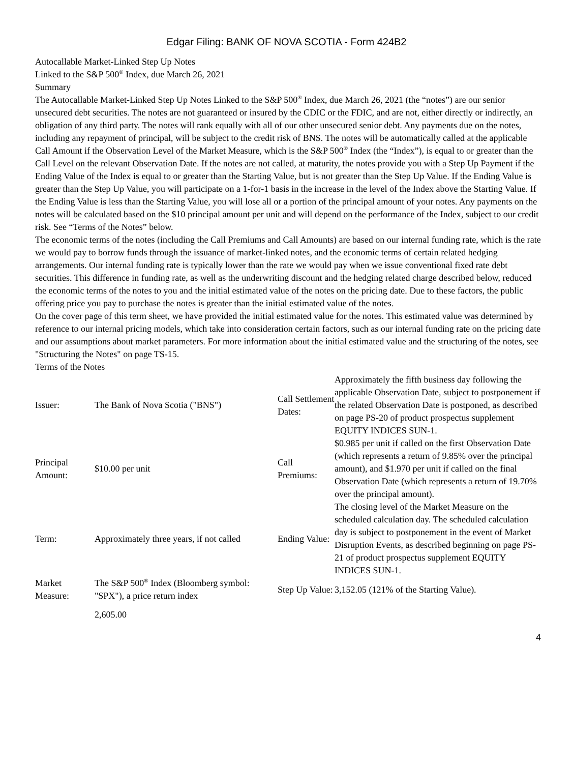Edgar Filing: BANK OF NOVA SCOTIA - Form 424B2
Autocallable Market-Linked Step Up Notes
Linked to the S&P 500<sup>®</sup> Index, due March 26, 2021
Summary
The Autocallable Market-Linked Step Up Notes Linked to the S&P 500<sup>®</sup> Index, due March 26, 2021 (the “notes”) are our senior unsecured debt securities. The notes are not guaranteed or insured by the CDIC or the FDIC, and are not, either directly or indirectly, an obligation of any third party. The notes will rank equally with all of our other unsecured senior debt. Any payments due on the notes, including any repayment of principal, will be subject to the credit risk of BNS. The notes will be automatically called at the applicable Call Amount if the Observation Level of the Market Measure, which is the S&P 500<sup>®</sup> Index (the “Index”), is equal to or greater than the Call Level on the relevant Observation Date. If the notes are not called, at maturity, the notes provide you with a Step Up Payment if the Ending Value of the Index is equal to or greater than the Starting Value, but is not greater than the Step Up Value. If the Ending Value is greater than the Step Up Value, you will participate on a 1-for-1 basis in the increase in the level of the Index above the Starting Value. If the Ending Value is less than the Starting Value, you will lose all or a portion of the principal amount of your notes. Any payments on the notes will be calculated based on the $10 principal amount per unit and will depend on the performance of the Index, subject to our credit risk. See “Terms of the Notes” below.
The economic terms of the notes (including the Call Premiums and Call Amounts) are based on our internal funding rate, which is the rate we would pay to borrow funds through the issuance of market-linked notes, and the economic terms of certain related hedging arrangements. Our internal funding rate is typically lower than the rate we would pay when we issue conventional fixed rate debt securities. This difference in funding rate, as well as the underwriting discount and the hedging related charge described below, reduced the economic terms of the notes to you and the initial estimated value of the notes on the pricing date. Due to these factors, the public offering price you pay to purchase the notes is greater than the initial estimated value of the notes.
On the cover page of this term sheet, we have provided the initial estimated value for the notes. This estimated value was determined by reference to our internal pricing models, which take into consideration certain factors, such as our internal funding rate on the pricing date and our assumptions about market parameters. For more information about the initial estimated value and the structuring of the notes, see "Structuring the Notes" on page TS-15.
Terms of the Notes
| Issuer: | The Bank of Nova Scotia ("BNS") | Call Settlement Dates: | Approximately the fifth business day following the applicable Observation Date, subject to postponement if the related Observation Date is postponed, as described on page PS-20 of product prospectus supplement EQUITY INDICES SUN-1. |
| Principal Amount: | $10.00 per unit | Call Premiums: | $0.985 per unit if called on the first Observation Date (which represents a return of 9.85% over the principal amount), and $1.970 per unit if called on the final Observation Date (which represents a return of 19.70% over the principal amount). |
| Term: | Approximately three years, if not called | Ending Value: | The closing level of the Market Measure on the scheduled calculation day. The scheduled calculation day is subject to postponement in the event of Market Disruption Events, as described beginning on page PS-21 of product prospectus supplement EQUITY INDICES SUN-1. |
| Market Measure: | The S&P 500<sup>®</sup> Index (Bloomberg symbol: "SPX"), a price return index | Step Up Value: | 3,152.05 (121% of the Starting Value). |
| | 2,605.00 | | |
4